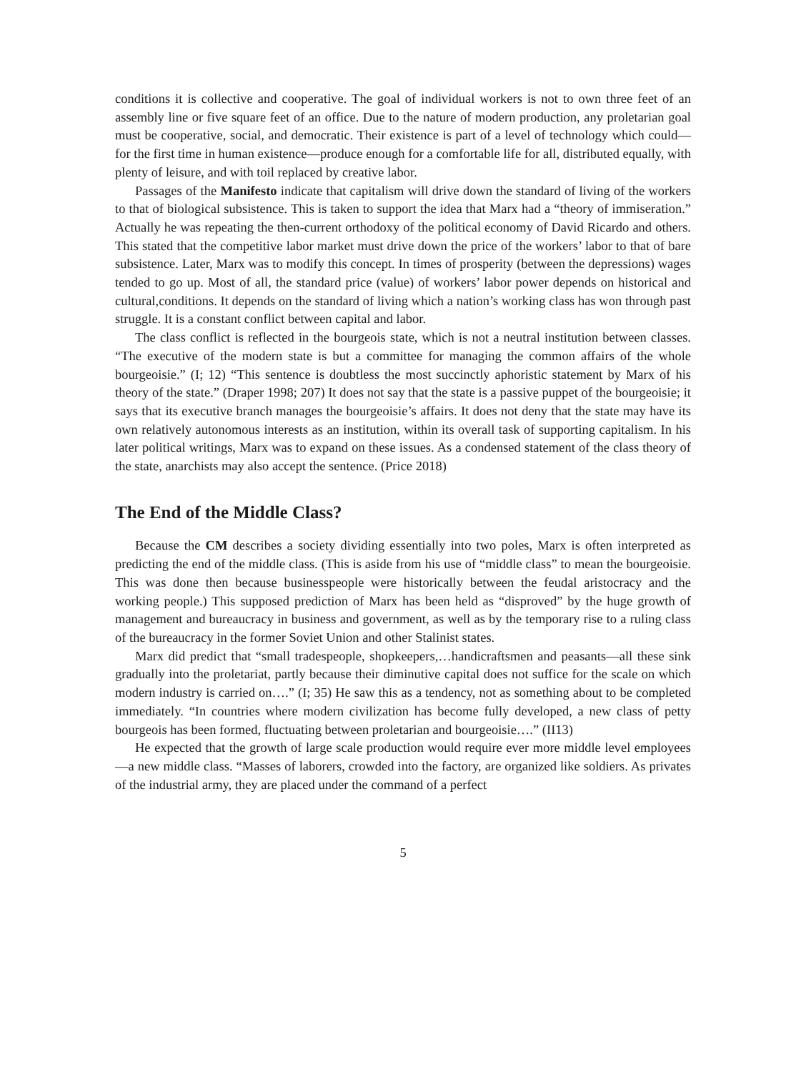conditions it is collective and cooperative. The goal of individual workers is not to own three feet of an assembly line or five square feet of an office. Due to the nature of modern production, any proletarian goal must be cooperative, social, and democratic. Their existence is part of a level of technology which could—for the first time in human existence—produce enough for a comfortable life for all, distributed equally, with plenty of leisure, and with toil replaced by creative labor.
Passages of the Manifesto indicate that capitalism will drive down the standard of living of the workers to that of biological subsistence. This is taken to support the idea that Marx had a “theory of immiseration.” Actually he was repeating the then-current orthodoxy of the political economy of David Ricardo and others. This stated that the competitive labor market must drive down the price of the workers’ labor to that of bare subsistence. Later, Marx was to modify this concept. In times of prosperity (between the depressions) wages tended to go up. Most of all, the standard price (value) of workers’ labor power depends on historical and cultural,conditions. It depends on the standard of living which a nation’s working class has won through past struggle. It is a constant conflict between capital and labor.
The class conflict is reflected in the bourgeois state, which is not a neutral institution between classes. “The executive of the modern state is but a committee for managing the common affairs of the whole bourgeoisie.” (I; 12) “This sentence is doubtless the most succinctly aphoristic statement by Marx of his theory of the state.” (Draper 1998; 207) It does not say that the state is a passive puppet of the bourgeoisie; it says that its executive branch manages the bourgeoisie’s affairs. It does not deny that the state may have its own relatively autonomous interests as an institution, within its overall task of supporting capitalism. In his later political writings, Marx was to expand on these issues. As a condensed statement of the class theory of the state, anarchists may also accept the sentence. (Price 2018)
The End of the Middle Class?
Because the CM describes a society dividing essentially into two poles, Marx is often interpreted as predicting the end of the middle class. (This is aside from his use of “middle class” to mean the bourgeoisie. This was done then because businesspeople were historically between the feudal aristocracy and the working people.) This supposed prediction of Marx has been held as “disproved” by the huge growth of management and bureaucracy in business and government, as well as by the temporary rise to a ruling class of the bureaucracy in the former Soviet Union and other Stalinist states.
Marx did predict that “small tradespeople, shopkeepers,…handicraftsmen and peasants—all these sink gradually into the proletariat, partly because their diminutive capital does not suffice for the scale on which modern industry is carried on….” (I; 35) He saw this as a tendency, not as something about to be completed immediately. “In countries where modern civilization has become fully developed, a new class of petty bourgeois has been formed, fluctuating between proletarian and bourgeoisie….” (II13)
He expected that the growth of large scale production would require ever more middle level employees—a new middle class. “Masses of laborers, crowded into the factory, are organized like soldiers. As privates of the industrial army, they are placed under the command of a perfect
5